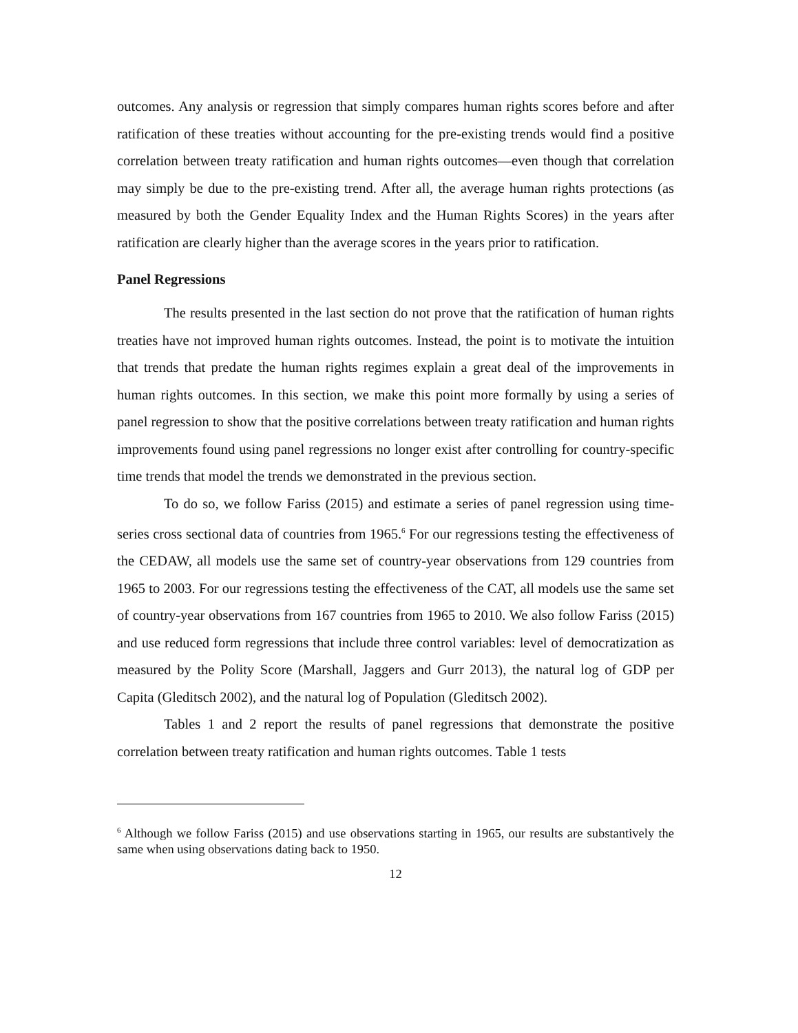outcomes. Any analysis or regression that simply compares human rights scores before and after ratification of these treaties without accounting for the pre-existing trends would find a positive correlation between treaty ratification and human rights outcomes—even though that correlation may simply be due to the pre-existing trend. After all, the average human rights protections (as measured by both the Gender Equality Index and the Human Rights Scores) in the years after ratification are clearly higher than the average scores in the years prior to ratification.
Panel Regressions
The results presented in the last section do not prove that the ratification of human rights treaties have not improved human rights outcomes. Instead, the point is to motivate the intuition that trends that predate the human rights regimes explain a great deal of the improvements in human rights outcomes. In this section, we make this point more formally by using a series of panel regression to show that the positive correlations between treaty ratification and human rights improvements found using panel regressions no longer exist after controlling for country-specific time trends that model the trends we demonstrated in the previous section.
To do so, we follow Fariss (2015) and estimate a series of panel regression using time-series cross sectional data of countries from 1965.<sup>6</sup> For our regressions testing the effectiveness of the CEDAW, all models use the same set of country-year observations from 129 countries from 1965 to 2003. For our regressions testing the effectiveness of the CAT, all models use the same set of country-year observations from 167 countries from 1965 to 2010. We also follow Fariss (2015) and use reduced form regressions that include three control variables: level of democratization as measured by the Polity Score (Marshall, Jaggers and Gurr 2013), the natural log of GDP per Capita (Gleditsch 2002), and the natural log of Population (Gleditsch 2002).
Tables 1 and 2 report the results of panel regressions that demonstrate the positive correlation between treaty ratification and human rights outcomes. Table 1 tests
<sup>6</sup> Although we follow Fariss (2015) and use observations starting in 1965, our results are substantively the same when using observations dating back to 1950.
12